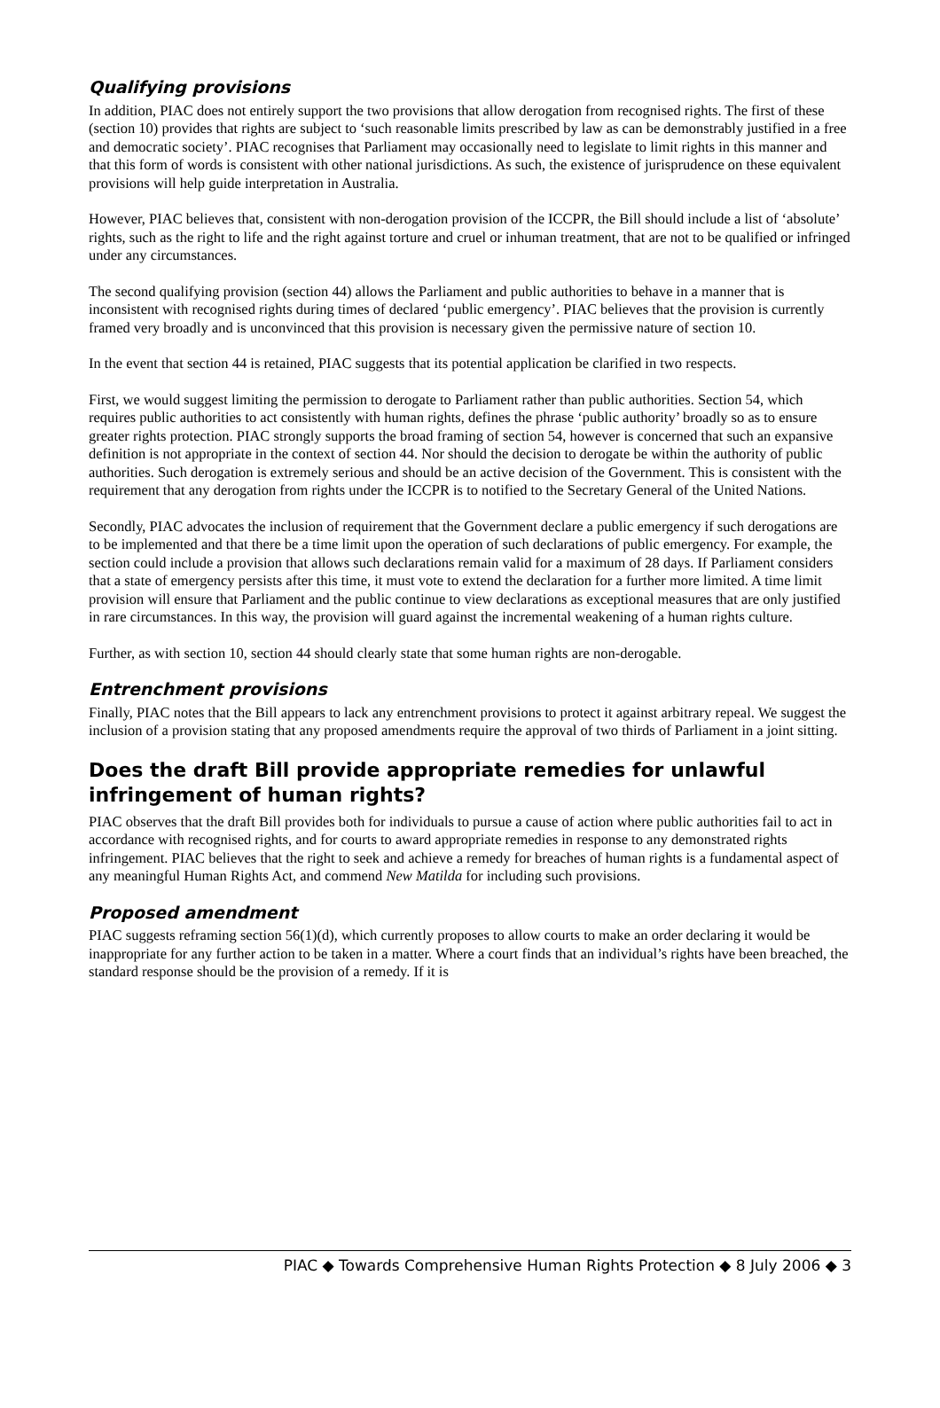Qualifying provisions
In addition, PIAC does not entirely support the two provisions that allow derogation from recognised rights. The first of these (section 10) provides that rights are subject to ‘such reasonable limits prescribed by law as can be demonstrably justified in a free and democratic society’. PIAC recognises that Parliament may occasionally need to legislate to limit rights in this manner and that this form of words is consistent with other national jurisdictions. As such, the existence of jurisprudence on these equivalent provisions will help guide interpretation in Australia.
However, PIAC believes that, consistent with non-derogation provision of the ICCPR, the Bill should include a list of ‘absolute’ rights, such as the right to life and the right against torture and cruel or inhuman treatment, that are not to be qualified or infringed under any circumstances.
The second qualifying provision (section 44) allows the Parliament and public authorities to behave in a manner that is inconsistent with recognised rights during times of declared ‘public emergency’. PIAC believes that the provision is currently framed very broadly and is unconvinced that this provision is necessary given the permissive nature of section 10.
In the event that section 44 is retained, PIAC suggests that its potential application be clarified in two respects.
First, we would suggest limiting the permission to derogate to Parliament rather than public authorities. Section 54, which requires public authorities to act consistently with human rights, defines the phrase ‘public authority’ broadly so as to ensure greater rights protection. PIAC strongly supports the broad framing of section 54, however is concerned that such an expansive definition is not appropriate in the context of section 44. Nor should the decision to derogate be within the authority of public authorities. Such derogation is extremely serious and should be an active decision of the Government. This is consistent with the requirement that any derogation from rights under the ICCPR is to notified to the Secretary General of the United Nations.
Secondly, PIAC advocates the inclusion of requirement that the Government declare a public emergency if such derogations are to be implemented and that there be a time limit upon the operation of such declarations of public emergency. For example, the section could include a provision that allows such declarations remain valid for a maximum of 28 days. If Parliament considers that a state of emergency persists after this time, it must vote to extend the declaration for a further more limited. A time limit provision will ensure that Parliament and the public continue to view declarations as exceptional measures that are only justified in rare circumstances. In this way, the provision will guard against the incremental weakening of a human rights culture.
Further, as with section 10, section 44 should clearly state that some human rights are non-derogable.
Entrenchment provisions
Finally, PIAC notes that the Bill appears to lack any entrenchment provisions to protect it against arbitrary repeal. We suggest the inclusion of a provision stating that any proposed amendments require the approval of two thirds of Parliament in a joint sitting.
Does the draft Bill provide appropriate remedies for unlawful infringement of human rights?
PIAC observes that the draft Bill provides both for individuals to pursue a cause of action where public authorities fail to act in accordance with recognised rights, and for courts to award appropriate remedies in response to any demonstrated rights infringement. PIAC believes that the right to seek and achieve a remedy for breaches of human rights is a fundamental aspect of any meaningful Human Rights Act, and commend New Matilda for including such provisions.
Proposed amendment
PIAC suggests reframing section 56(1)(d), which currently proposes to allow courts to make an order declaring it would be inappropriate for any further action to be taken in a matter. Where a court finds that an individual’s rights have been breached, the standard response should be the provision of a remedy. If it is
PIAC ◆ Towards Comprehensive Human Rights Protection ◆ 8 July 2006 ◆ 3